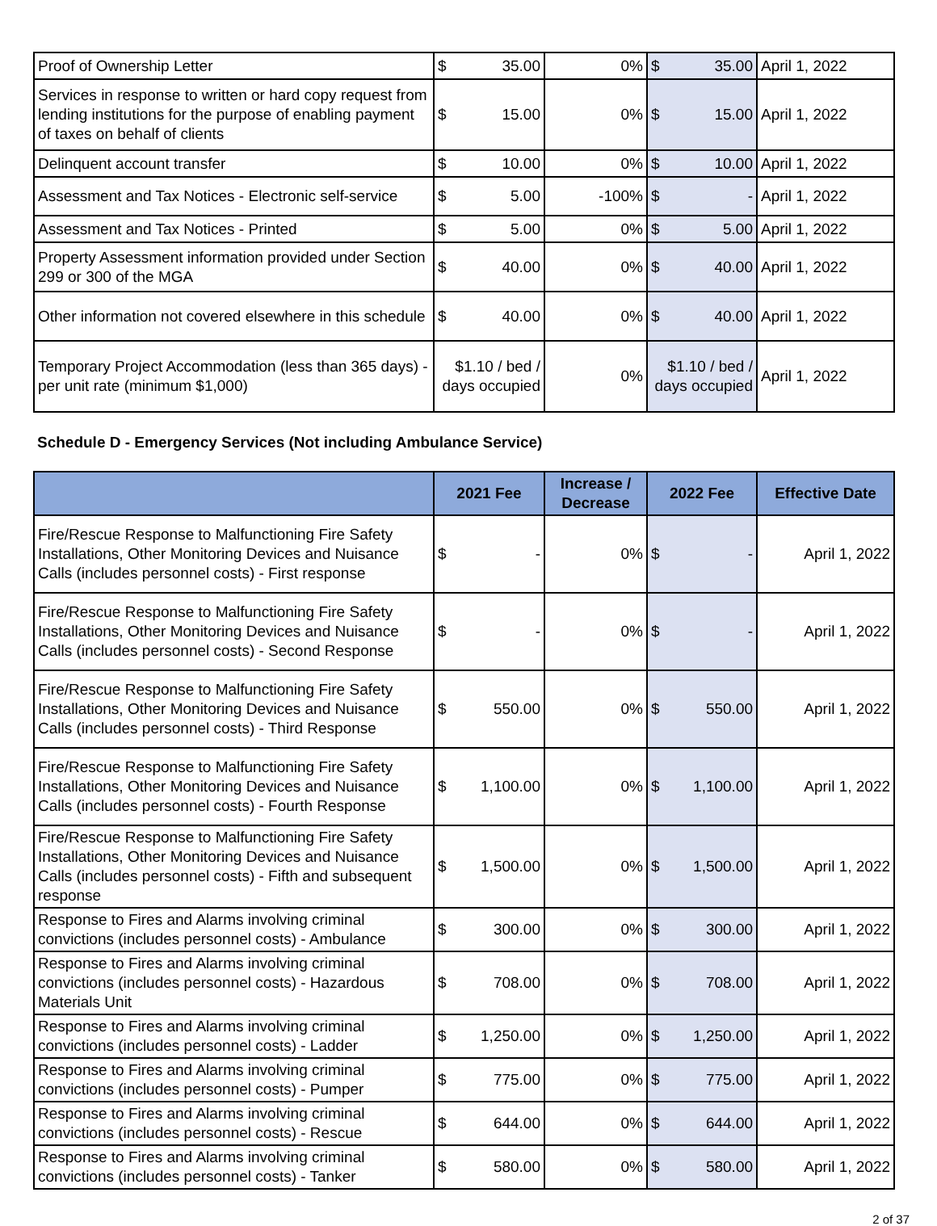| Proof of Ownership Letter | $ | 35.00 | 0% | $ | 35.00 | April 1, 2022 |
| Services in response to written or hard copy request from lending institutions for the purpose of enabling payment of taxes on behalf of clients | $ | 15.00 | 0% | $ | 15.00 | April 1, 2022 |
| Delinquent account transfer | $ | 10.00 | 0% | $ | 10.00 | April 1, 2022 |
| Assessment and Tax Notices - Electronic self-service | $ | 5.00 | -100% | $ | - | April 1, 2022 |
| Assessment and Tax Notices - Printed | $ | 5.00 | 0% | $ | 5.00 | April 1, 2022 |
| Property Assessment information provided under Section 299 or 300 of the MGA | $ | 40.00 | 0% | $ | 40.00 | April 1, 2022 |
| Other information not covered elsewhere in this schedule | $ | 40.00 | 0% | $ | 40.00 | April 1, 2022 |
| Temporary Project Accommodation (less than 365 days) - per unit rate (minimum $1,000) | $1.10 / bed / days occupied | | 0% | $1.10 / bed / days occupied | | April 1, 2022 |
Schedule D - Emergency Services (Not including Ambulance Service)
| | 2021 Fee | | Increase / Decrease | 2022 Fee | | Effective Date |
| --- | --- | --- | --- | --- | --- | --- |
| Fire/Rescue Response to Malfunctioning Fire Safety Installations, Other Monitoring Devices and Nuisance Calls (includes personnel costs) - First response | $ | - | 0% | $ | - | April 1, 2022 |
| Fire/Rescue Response to Malfunctioning Fire Safety Installations, Other Monitoring Devices and Nuisance Calls (includes personnel costs) - Second Response | $ | - | 0% | $ | - | April 1, 2022 |
| Fire/Rescue Response to Malfunctioning Fire Safety Installations, Other Monitoring Devices and Nuisance Calls (includes personnel costs) - Third Response | $ | 550.00 | 0% | $ | 550.00 | April 1, 2022 |
| Fire/Rescue Response to Malfunctioning Fire Safety Installations, Other Monitoring Devices and Nuisance Calls (includes personnel costs) - Fourth Response | $ | 1,100.00 | 0% | $ | 1,100.00 | April 1, 2022 |
| Fire/Rescue Response to Malfunctioning Fire Safety Installations, Other Monitoring Devices and Nuisance Calls (includes personnel costs) - Fifth and subsequent response | $ | 1,500.00 | 0% | $ | 1,500.00 | April 1, 2022 |
| Response to Fires and Alarms involving criminal convictions (includes personnel costs) - Ambulance | $ | 300.00 | 0% | $ | 300.00 | April 1, 2022 |
| Response to Fires and Alarms involving criminal convictions (includes personnel costs) - Hazardous Materials Unit | $ | 708.00 | 0% | $ | 708.00 | April 1, 2022 |
| Response to Fires and Alarms involving criminal convictions (includes personnel costs) - Ladder | $ | 1,250.00 | 0% | $ | 1,250.00 | April 1, 2022 |
| Response to Fires and Alarms involving criminal convictions (includes personnel costs) - Pumper | $ | 775.00 | 0% | $ | 775.00 | April 1, 2022 |
| Response to Fires and Alarms involving criminal convictions (includes personnel costs) - Rescue | $ | 644.00 | 0% | $ | 644.00 | April 1, 2022 |
| Response to Fires and Alarms involving criminal convictions (includes personnel costs) - Tanker | $ | 580.00 | 0% | $ | 580.00 | April 1, 2022 |
2 of 37